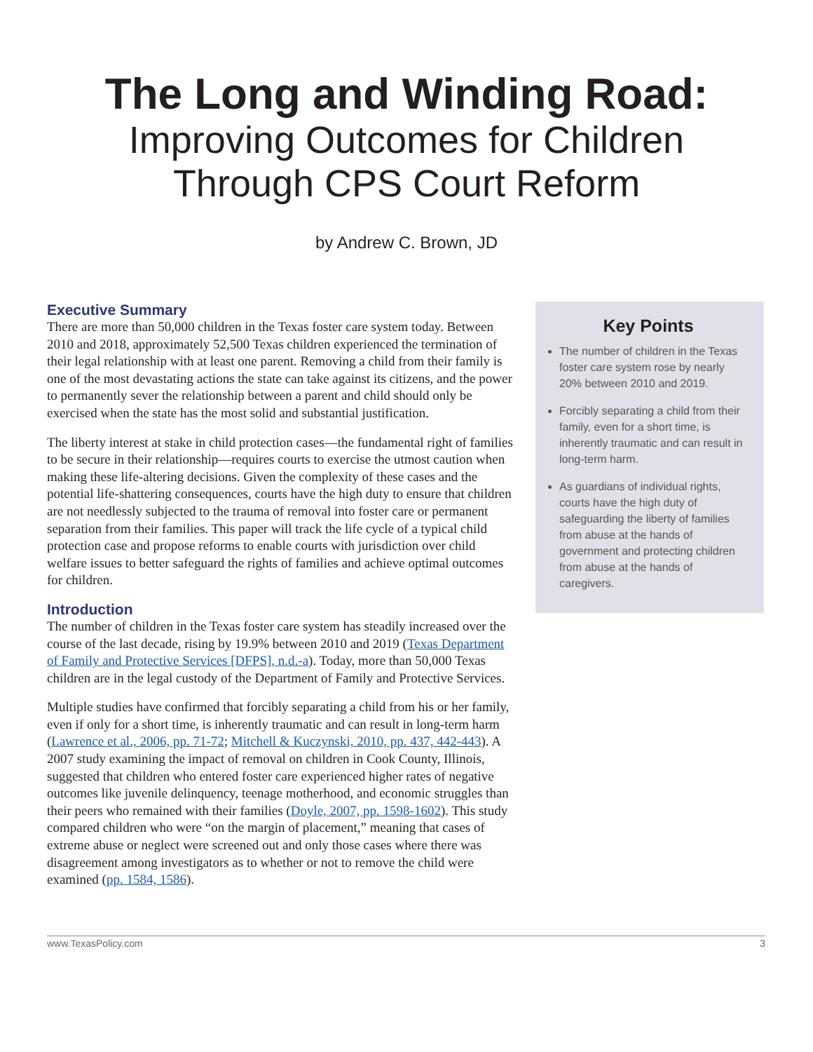The Long and Winding Road:
Improving Outcomes for Children
Through CPS Court Reform
by Andrew C. Brown, JD
Executive Summary
There are more than 50,000 children in the Texas foster care system today. Between 2010 and 2018, approximately 52,500 Texas children experienced the termination of their legal relationship with at least one parent. Removing a child from their family is one of the most devastating actions the state can take against its citizens, and the power to permanently sever the relationship between a parent and child should only be exercised when the state has the most solid and substantial justification.
The liberty interest at stake in child protection cases—the fundamental right of families to be secure in their relationship—requires courts to exercise the utmost caution when making these life-altering decisions. Given the complexity of these cases and the potential life-shattering consequences, courts have the high duty to ensure that children are not needlessly subjected to the trauma of removal into foster care or permanent separation from their families. This paper will track the life cycle of a typical child protection case and propose reforms to enable courts with jurisdiction over child welfare issues to better safeguard the rights of families and achieve optimal outcomes for children.
Introduction
The number of children in the Texas foster care system has steadily increased over the course of the last decade, rising by 19.9% between 2010 and 2019 (Texas Department of Family and Protective Services [DFPS], n.d.-a). Today, more than 50,000 Texas children are in the legal custody of the Department of Family and Protective Services.
Multiple studies have confirmed that forcibly separating a child from his or her family, even if only for a short time, is inherently traumatic and can result in long-term harm (Lawrence et al., 2006, pp. 71-72; Mitchell & Kuczynski, 2010, pp. 437, 442-443). A 2007 study examining the impact of removal on children in Cook County, Illinois, suggested that children who entered foster care experienced higher rates of negative outcomes like juvenile delinquency, teenage motherhood, and economic struggles than their peers who remained with their families (Doyle, 2007, pp. 1598-1602). This study compared children who were “on the margin of placement,” meaning that cases of extreme abuse or neglect were screened out and only those cases where there was disagreement among investigators as to whether or not to remove the child were examined (pp. 1584, 1586).
Key Points
The number of children in the Texas foster care system rose by nearly 20% between 2010 and 2019.
Forcibly separating a child from their family, even for a short time, is inherently traumatic and can result in long-term harm.
As guardians of individual rights, courts have the high duty of safeguarding the liberty of families from abuse at the hands of government and protecting children from abuse at the hands of caregivers.
www.TexasPolicy.com 3